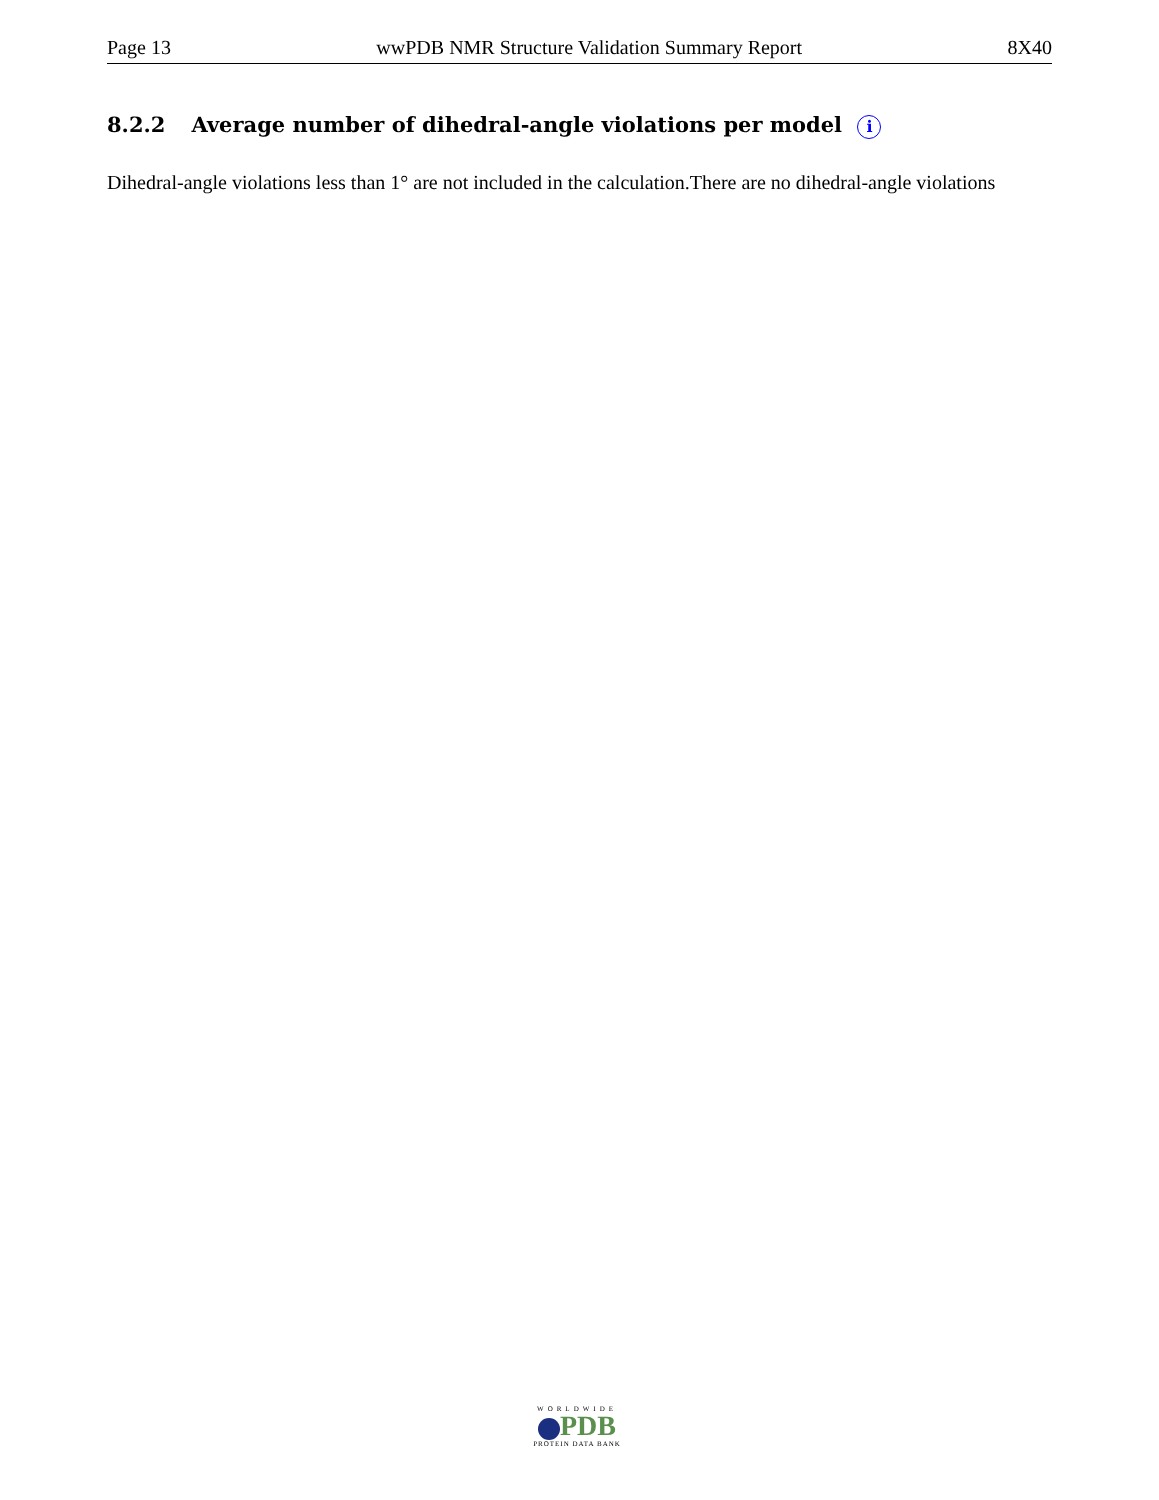Page 13 wwPDB NMR Structure Validation Summary Report 8X40
8.2.2 Average number of dihedral-angle violations per model i
Dihedral-angle violations less than 1° are not included in the calculation.There are no dihedral-angle violations
WORLDWIDE
PDB
PROTEIN DATA BANK